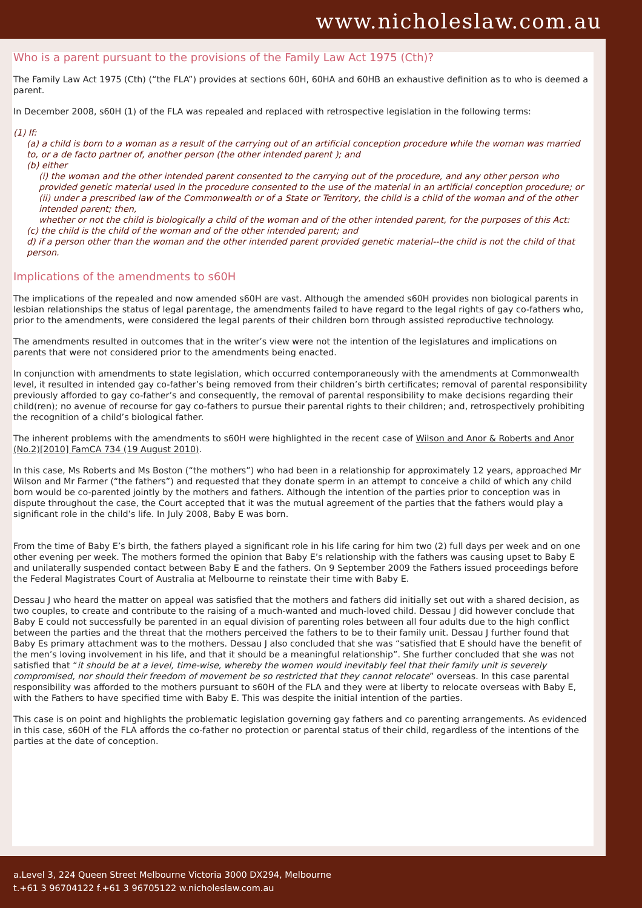www.nicholeslaw.com.au
Who is a parent pursuant to the provisions of the Family Law Act 1975 (Cth)?
The Family Law Act 1975 (Cth) (“the FLA”) provides at sections 60H, 60HA and 60HB an exhaustive definition as to who is deemed a parent.
In December 2008, s60H (1) of the FLA was repealed and replaced with retrospective legislation in the following terms:
(1) If:
(a) a child is born to a woman as a result of the carrying out of an artificial conception procedure while the woman was married to, or a de facto partner of, another person (the other intended parent ); and
(b) either
(i) the woman and the other intended parent consented to the carrying out of the procedure, and any other person who provided genetic material used in the procedure consented to the use of the material in an artificial conception procedure; or
(ii) under a prescribed law of the Commonwealth or of a State or Territory, the child is a child of the woman and of the other intended parent; then,
whether or not the child is biologically a child of the woman and of the other intended parent, for the purposes of this Act:
(c) the child is the child of the woman and of the other intended parent; and
d) if a person other than the woman and the other intended parent provided genetic material--the child is not the child of that person.
Implications of the amendments to s60H
The implications of the repealed and now amended s60H are vast. Although the amended s60H provides non biological parents in lesbian relationships the status of legal parentage, the amendments failed to have regard to the legal rights of gay co-fathers who, prior to the amendments, were considered the legal parents of their children born through assisted reproductive technology.
The amendments resulted in outcomes that in the writer’s view were not the intention of the legislatures and implications on parents that were not considered prior to the amendments being enacted.
In conjunction with amendments to state legislation, which occurred contemporaneously with the amendments at Commonwealth level, it resulted in intended gay co-father’s being removed from their children’s birth certificates; removal of parental responsibility previously afforded to gay co-father’s and consequently, the removal of parental responsibility to make decisions regarding their child(ren); no avenue of recourse for gay co-fathers to pursue their parental rights to their children; and, retrospectively prohibiting the recognition of a child’s biological father.
The inherent problems with the amendments to s60H were highlighted in the recent case of Wilson and Anor & Roberts and Anor (No.2)[2010] FamCA 734 (19 August 2010).
In this case, Ms Roberts and Ms Boston (“the mothers”) who had been in a relationship for approximately 12 years, approached Mr Wilson and Mr Farmer (“the fathers”) and requested that they donate sperm in an attempt to conceive a child of which any child born would be co-parented jointly by the mothers and fathers. Although the intention of the parties prior to conception was in dispute throughout the case, the Court accepted that it was the mutual agreement of the parties that the fathers would play a significant role in the child’s life. In July 2008, Baby E was born.
From the time of Baby E’s birth, the fathers played a significant role in his life caring for him two (2) full days per week and on one other evening per week. The mothers formed the opinion that Baby E’s relationship with the fathers was causing upset to Baby E and unilaterally suspended contact between Baby E and the fathers. On 9 September 2009 the Fathers issued proceedings before the Federal Magistrates Court of Australia at Melbourne to reinstate their time with Baby E.
Dessau J who heard the matter on appeal was satisfied that the mothers and fathers did initially set out with a shared decision, as two couples, to create and contribute to the raising of a much-wanted and much-loved child. Dessau J did however conclude that Baby E could not successfully be parented in an equal division of parenting roles between all four adults due to the high conflict between the parties and the threat that the mothers perceived the fathers to be to their family unit. Dessau J further found that Baby Es primary attachment was to the mothers. Dessau J also concluded that she was “satisfied that E should have the benefit of the men’s loving involvement in his life, and that it should be a meaningful relationship”. She further concluded that she was not satisfied that “it should be at a level, time-wise, whereby the women would inevitably feel that their family unit is severely compromised, nor should their freedom of movement be so restricted that they cannot relocate” overseas. In this case parental responsibility was afforded to the mothers pursuant to s60H of the FLA and they were at liberty to relocate overseas with Baby E, with the Fathers to have specified time with Baby E. This was despite the initial intention of the parties.
This case is on point and highlights the problematic legislation governing gay fathers and co parenting arrangements. As evidenced in this case, s60H of the FLA affords the co-father no protection or parental status of their child, regardless of the intentions of the parties at the date of conception.
a.Level 3, 224 Queen Street Melbourne Victoria 3000 DX294, Melbourne
t.+61 3 96704122 f.+61 3 96705122 w.nicholeslaw.com.au